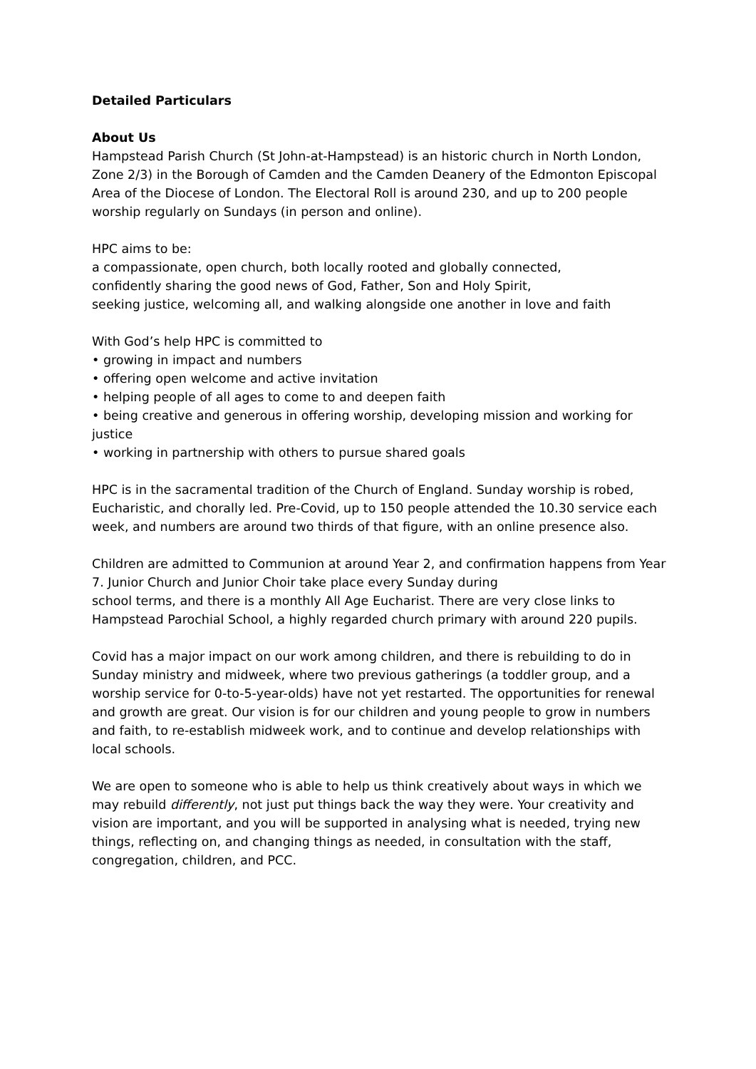Detailed Particulars
About Us
Hampstead Parish Church (St John-at-Hampstead) is an historic church in North London, Zone 2/3) in the Borough of Camden and the Camden Deanery of the Edmonton Episcopal Area of the Diocese of London. The Electoral Roll is around 230, and up to 200 people worship regularly on Sundays (in person and online).
HPC aims to be:
a compassionate, open church, both locally rooted and globally connected,
confidently sharing the good news of God, Father, Son and Holy Spirit,
seeking justice, welcoming all, and walking alongside one another in love and faith
With God’s help HPC is committed to
• growing in impact and numbers
• offering open welcome and active invitation
• helping people of all ages to come to and deepen faith
• being creative and generous in offering worship, developing mission and working for justice
• working in partnership with others to pursue shared goals
HPC is in the sacramental tradition of the Church of England. Sunday worship is robed, Eucharistic, and chorally led. Pre-Covid, up to 150 people attended the 10.30 service each week, and numbers are around two thirds of that figure, with an online presence also.
Children are admitted to Communion at around Year 2, and confirmation happens from Year 7. Junior Church and Junior Choir take place every Sunday during
school terms, and there is a monthly All Age Eucharist. There are very close links to Hampstead Parochial School, a highly regarded church primary with around 220 pupils.
Covid has a major impact on our work among children, and there is rebuilding to do in Sunday ministry and midweek, where two previous gatherings (a toddler group, and a worship service for 0-to-5-year-olds) have not yet restarted. The opportunities for renewal and growth are great. Our vision is for our children and young people to grow in numbers and faith, to re-establish midweek work, and to continue and develop relationships with local schools.
We are open to someone who is able to help us think creatively about ways in which we may rebuild differently, not just put things back the way they were. Your creativity and vision are important, and you will be supported in analysing what is needed, trying new things, reflecting on, and changing things as needed, in consultation with the staff, congregation, children, and PCC.